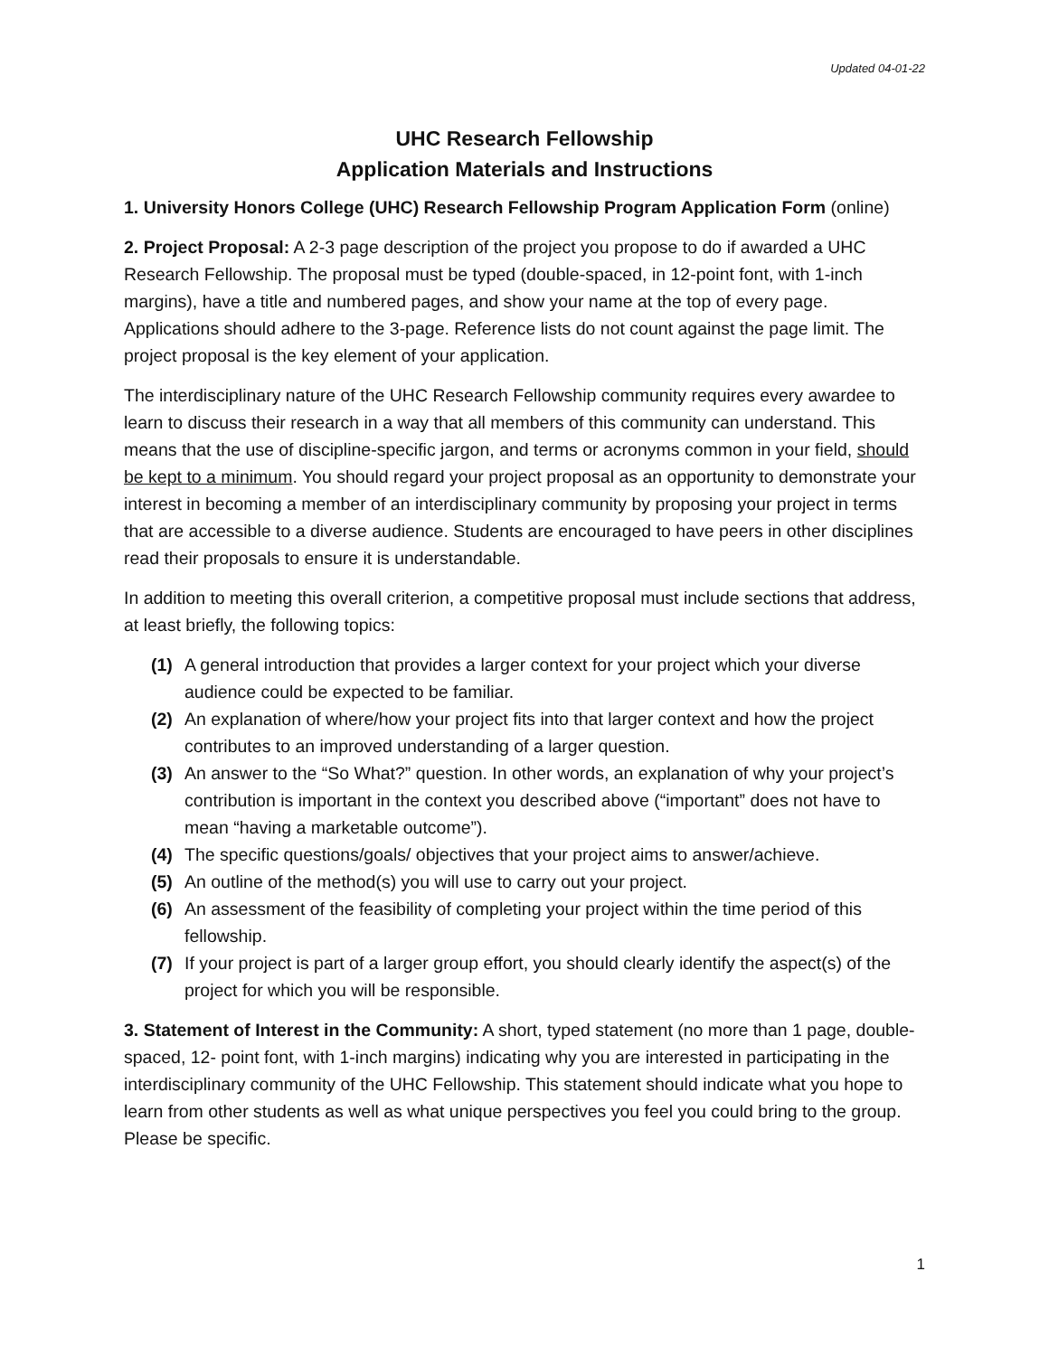Updated 04-01-22
UHC Research Fellowship
Application Materials and Instructions
1. University Honors College (UHC) Research Fellowship Program Application Form (online)
2. Project Proposal: A 2-3 page description of the project you propose to do if awarded a UHC Research Fellowship. The proposal must be typed (double-spaced, in 12-point font, with 1-inch margins), have a title and numbered pages, and show your name at the top of every page. Applications should adhere to the 3-page. Reference lists do not count against the page limit. The project proposal is the key element of your application.
The interdisciplinary nature of the UHC Research Fellowship community requires every awardee to learn to discuss their research in a way that all members of this community can understand. This means that the use of discipline-specific jargon, and terms or acronyms common in your field, should be kept to a minimum. You should regard your project proposal as an opportunity to demonstrate your interest in becoming a member of an interdisciplinary community by proposing your project in terms that are accessible to a diverse audience. Students are encouraged to have peers in other disciplines read their proposals to ensure it is understandable.
In addition to meeting this overall criterion, a competitive proposal must include sections that address, at least briefly, the following topics:
(1) A general introduction that provides a larger context for your project which your diverse audience could be expected to be familiar.
(2) An explanation of where/how your project fits into that larger context and how the project contributes to an improved understanding of a larger question.
(3) An answer to the “So What?” question. In other words, an explanation of why your project’s contribution is important in the context you described above (“important” does not have to mean “having a marketable outcome”).
(4) The specific questions/goals/ objectives that your project aims to answer/achieve.
(5) An outline of the method(s) you will use to carry out your project.
(6) An assessment of the feasibility of completing your project within the time period of this fellowship.
(7) If your project is part of a larger group effort, you should clearly identify the aspect(s) of the project for which you will be responsible.
3. Statement of Interest in the Community: A short, typed statement (no more than 1 page, double-spaced, 12- point font, with 1-inch margins) indicating why you are interested in participating in the interdisciplinary community of the UHC Fellowship. This statement should indicate what you hope to learn from other students as well as what unique perspectives you feel you could bring to the group. Please be specific.
1